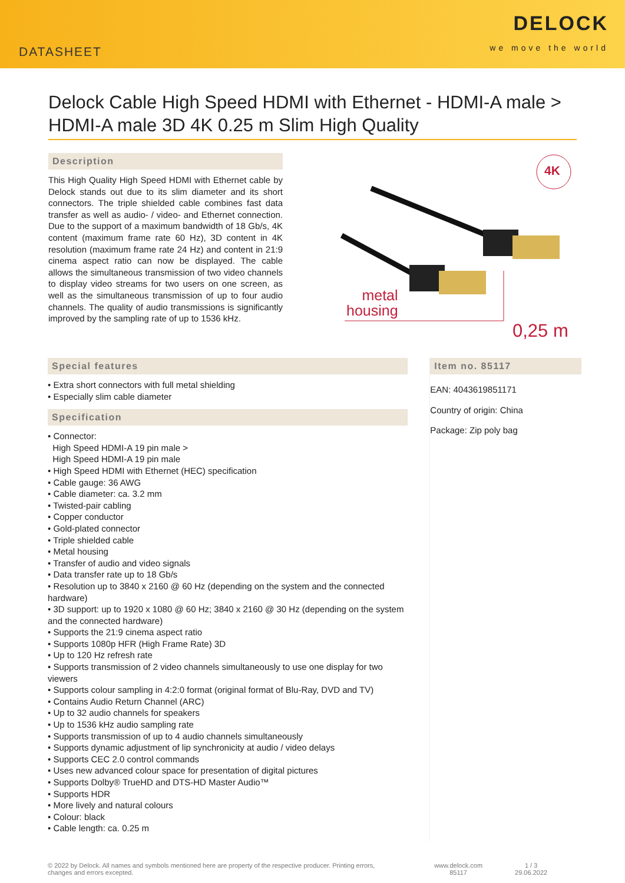DATASHEET
DELOCK
we move the world
Delock Cable High Speed HDMI with Ethernet - HDMI-A male > HDMI-A male 3D 4K 0.25 m Slim High Quality
Description
This High Quality High Speed HDMI with Ethernet cable by Delock stands out due to its slim diameter and its short connectors. The triple shielded cable combines fast data transfer as well as audio- / video- and Ethernet connection. Due to the support of a maximum bandwidth of 18 Gb/s, 4K content (maximum frame rate 60 Hz), 3D content in 4K resolution (maximum frame rate 24 Hz) and content in 21:9 cinema aspect ratio can now be displayed. The cable allows the simultaneous transmission of two video channels to display video streams for two users on one screen, as well as the simultaneous transmission of up to four audio channels. The quality of audio transmissions is significantly improved by the sampling rate of up to 1536 kHz.
4K
metal
housing
0,25 m
Special features
• Extra short connectors with full metal shielding
• Especially slim cable diameter
Specification
• Connector:
High Speed HDMI-A 19 pin male >
High Speed HDMI-A 19 pin male
• High Speed HDMI with Ethernet (HEC) specification
• Cable gauge: 36 AWG
• Cable diameter: ca. 3.2 mm
• Twisted-pair cabling
• Copper conductor
• Gold-plated connector
• Triple shielded cable
• Metal housing
• Transfer of audio and video signals
• Data transfer rate up to 18 Gb/s
• Resolution up to 3840 x 2160 @ 60 Hz (depending on the system and the connected hardware)
• 3D support: up to 1920 x 1080 @ 60 Hz; 3840 x 2160 @ 30 Hz (depending on the system and the connected hardware)
• Supports the 21:9 cinema aspect ratio
• Supports 1080p HFR (High Frame Rate) 3D
• Up to 120 Hz refresh rate
• Supports transmission of 2 video channels simultaneously to use one display for two viewers
• Supports colour sampling in 4:2:0 format (original format of Blu-Ray, DVD and TV)
• Contains Audio Return Channel (ARC)
• Up to 32 audio channels for speakers
• Up to 1536 kHz audio sampling rate
• Supports transmission of up to 4 audio channels simultaneously
• Supports dynamic adjustment of lip synchronicity at audio / video delays
• Supports CEC 2.0 control commands
• Uses new advanced colour space for presentation of digital pictures
• Supports Dolby® TrueHD and DTS-HD Master Audio™
• Supports HDR
• More lively and natural colours
• Colour: black
• Cable length: ca. 0.25 m
Item no. 85117
EAN: 4043619851171
Country of origin: China
Package: Zip poly bag
© 2022 by Delock. All names and symbols mentioned here are property of the respective producer. Printing errors, changes and errors excepted.
www.delock.com
85117
1 / 3
29.06.2022